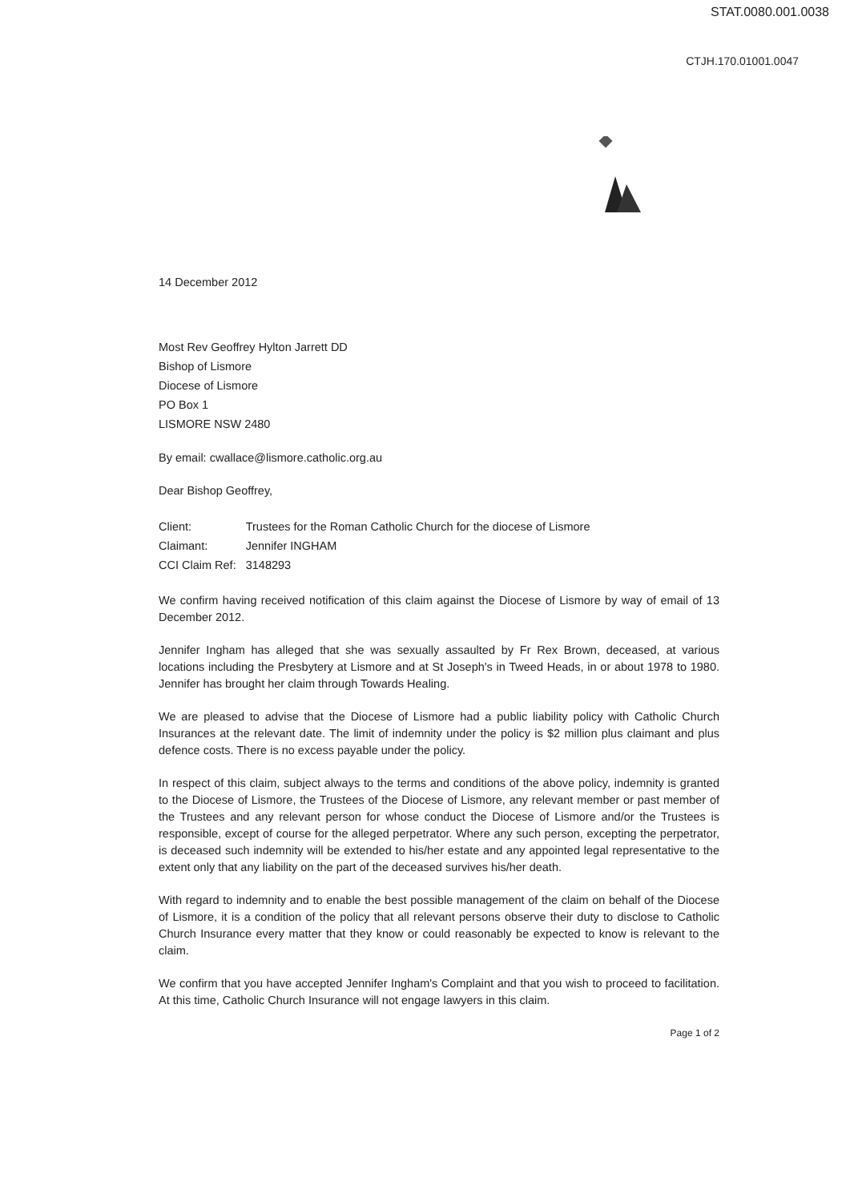STAT.0080.001.0038
CTJH.170.01001.0047
14 December 2012
Most Rev Geoffrey Hylton Jarrett DD
Bishop of Lismore
Diocese of Lismore
PO Box 1
LISMORE NSW 2480
By email: cwallace@lismore.catholic.org.au
Dear Bishop Geoffrey,
| Client: | Trustees for the Roman Catholic Church for the diocese of Lismore |
| Claimant: | Jennifer INGHAM |
| CCI Claim Ref: | 3148293 |
We confirm having received notification of this claim against the Diocese of Lismore by way of email of 13 December 2012.
Jennifer Ingham has alleged that she was sexually assaulted by Fr Rex Brown, deceased, at various locations including the Presbytery at Lismore and at St Joseph's in Tweed Heads, in or about 1978 to 1980. Jennifer has brought her claim through Towards Healing.
We are pleased to advise that the Diocese of Lismore had a public liability policy with Catholic Church Insurances at the relevant date. The limit of indemnity under the policy is $2 million plus claimant and plus defence costs. There is no excess payable under the policy.
In respect of this claim, subject always to the terms and conditions of the above policy, indemnity is granted to the Diocese of Lismore, the Trustees of the Diocese of Lismore, any relevant member or past member of the Trustees and any relevant person for whose conduct the Diocese of Lismore and/or the Trustees is responsible, except of course for the alleged perpetrator. Where any such person, excepting the perpetrator, is deceased such indemnity will be extended to his/her estate and any appointed legal representative to the extent only that any liability on the part of the deceased survives his/her death.
With regard to indemnity and to enable the best possible management of the claim on behalf of the Diocese of Lismore, it is a condition of the policy that all relevant persons observe their duty to disclose to Catholic Church Insurance every matter that they know or could reasonably be expected to know is relevant to the claim.
We confirm that you have accepted Jennifer Ingham's Complaint and that you wish to proceed to facilitation. At this time, Catholic Church Insurance will not engage lawyers in this claim.
Page 1 of 2